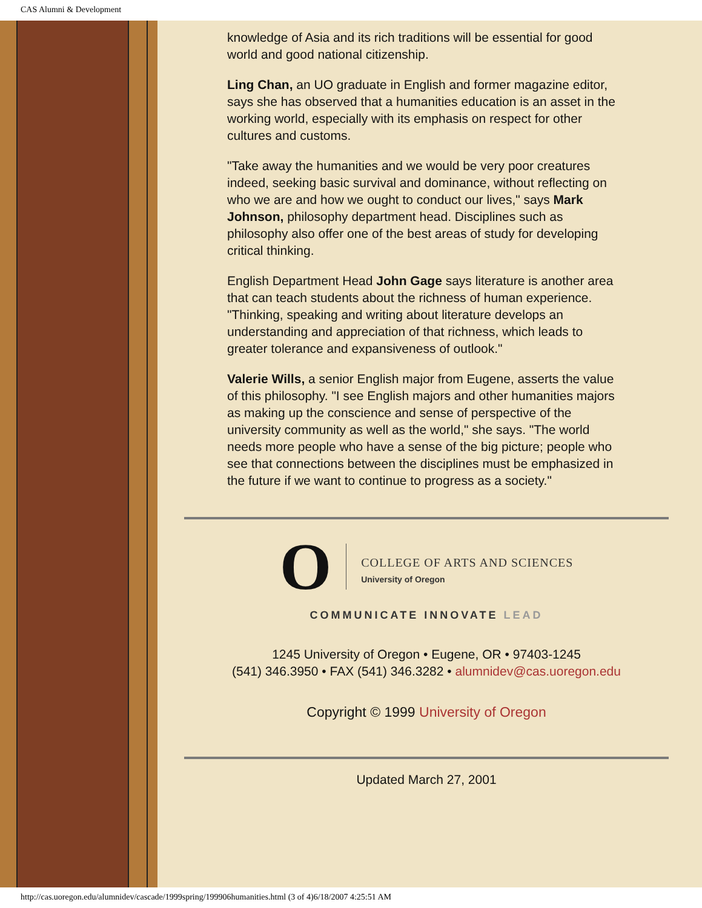CAS Alumni & Development
knowledge of Asia and its rich traditions will be essential for good world and good national citizenship.
Ling Chan, an UO graduate in English and former magazine editor, says she has observed that a humanities education is an asset in the working world, especially with its emphasis on respect for other cultures and customs.
"Take away the humanities and we would be very poor creatures indeed, seeking basic survival and dominance, without reflecting on who we are and how we ought to conduct our lives," says Mark Johnson, philosophy department head. Disciplines such as philosophy also offer one of the best areas of study for developing critical thinking.
English Department Head John Gage says literature is another area that can teach students about the richness of human experience. "Thinking, speaking and writing about literature develops an understanding and appreciation of that richness, which leads to greater tolerance and expansiveness of outlook."
Valerie Wills, a senior English major from Eugene, asserts the value of this philosophy. "I see English majors and other humanities majors as making up the conscience and sense of perspective of the university community as well as the world," she says. "The world needs more people who have a sense of the big picture; people who see that connections between the disciplines must be emphasized in the future if we want to continue to progress as a society."
O
COLLEGE OF ARTS AND SCIENCES
University of Oregon
COMMUNICATE INNOVATE LEAD
1245 University of Oregon • Eugene, OR • 97403-1245
(541) 346.3950 • FAX (541) 346.3282 • alumnidev@cas.uoregon.edu
Copyright © 1999 University of Oregon
Updated March 27, 2001
http://cas.uoregon.edu/alumnidev/cascade/1999spring/199906humanities.html (3 of 4)6/18/2007 4:25:51 AM